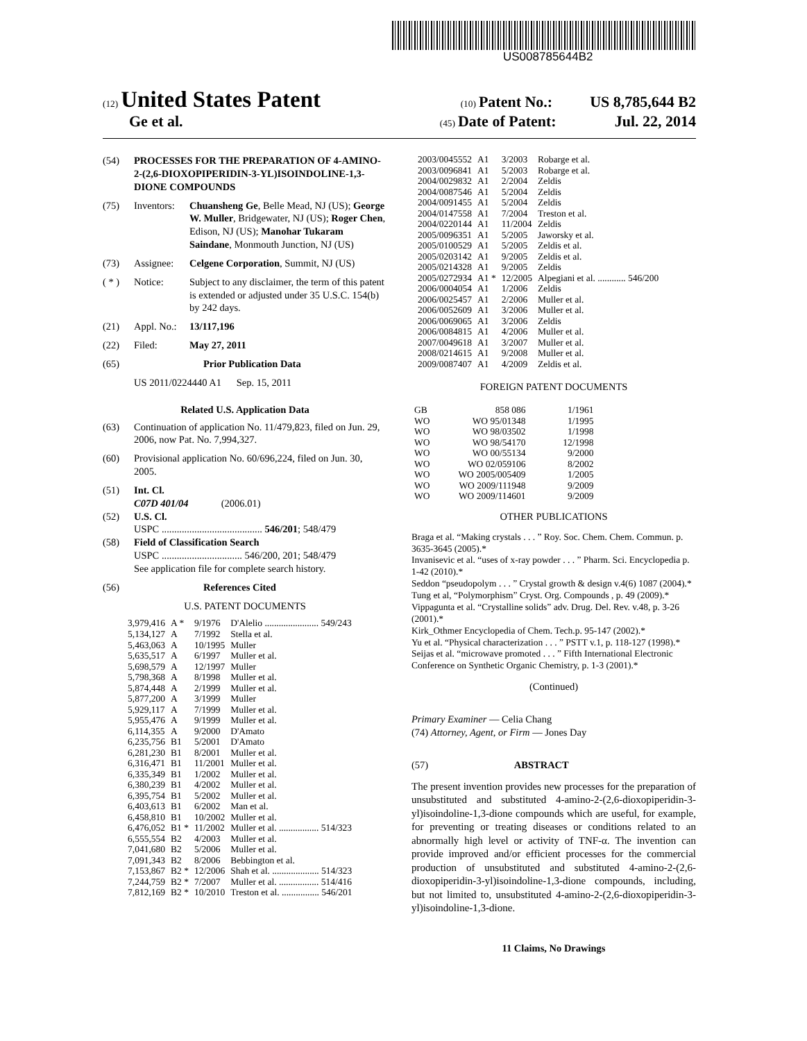US008785644B2
(12) United States Patent (10) Patent No.: US 8,785,644 B2
Ge et al. (45) Date of Patent: Jul. 22, 2014
(54) PROCESSES FOR THE PREPARATION OF 4-AMINO-2-(2,6-DIOXOPIPERIDIN-3-YL)ISOINDOLINE-1,3-DIONE COMPOUNDS
(75) Inventors: Chuansheng Ge, Belle Mead, NJ (US); George W. Muller, Bridgewater, NJ (US); Roger Chen, Edison, NJ (US); Manohar Tukaram Saindane, Monmouth Junction, NJ (US)
(73) Assignee: Celgene Corporation, Summit, NJ (US)
( * ) Notice: Subject to any disclaimer, the term of this patent is extended or adjusted under 35 U.S.C. 154(b) by 242 days.
(21) Appl. No.: 13/117,196
(22) Filed: May 27, 2011
(65) Prior Publication Data
US 2011/0224440 A1 Sep. 15, 2011
Related U.S. Application Data
(63) Continuation of application No. 11/479,823, filed on Jun. 29, 2006, now Pat. No. 7,994,327.
(60) Provisional application No. 60/696,224, filed on Jun. 30, 2005.
(51) Int. Cl.
C07D 401/04 (2006.01)
(52) U.S. Cl.
USPC ........................................ 546/201; 548/479
(58) Field of Classification Search
USPC ................................ 546/200, 201; 548/479
See application file for complete search history.
(56) References Cited
U.S. PATENT DOCUMENTS
| 3,979,416 | A * | 9/1976 | D'Alelio ....................... 549/243 |
| 5,134,127 | A | 7/1992 | Stella et al. |
| 5,463,063 | A | 10/1995 | Muller |
| 5,635,517 | A | 6/1997 | Muller et al. |
| 5,698,579 | A | 12/1997 | Muller |
| 5,798,368 | A | 8/1998 | Muller et al. |
| 5,874,448 | A | 2/1999 | Muller et al. |
| 5,877,200 | A | 3/1999 | Muller |
| 5,929,117 | A | 7/1999 | Muller et al. |
| 5,955,476 | A | 9/1999 | Muller et al. |
| 6,114,355 | A | 9/2000 | D'Amato |
| 6,235,756 | B1 | 5/2001 | D'Amato |
| 6,281,230 | B1 | 8/2001 | Muller et al. |
| 6,316,471 | B1 | 11/2001 | Muller et al. |
| 6,335,349 | B1 | 1/2002 | Muller et al. |
| 6,380,239 | B1 | 4/2002 | Muller et al. |
| 6,395,754 | B1 | 5/2002 | Muller et al. |
| 6,403,613 | B1 | 6/2002 | Man et al. |
| 6,458,810 | B1 | 10/2002 | Muller et al. |
| 6,476,052 | B1 * | 11/2002 | Muller et al. ................. 514/323 |
| 6,555,554 | B2 | 4/2003 | Muller et al. |
| 7,041,680 | B2 | 5/2006 | Muller et al. |
| 7,091,343 | B2 | 8/2006 | Bebbington et al. |
| 7,153,867 | B2 * | 12/2006 | Shah et al. .................... 514/323 |
| 7,244,759 | B2 * | 7/2007 | Muller et al. ................. 514/416 |
| 7,812,169 | B2 * | 10/2010 | Treston et al. ................ 546/201 |
| 2003/0045552 | A1 | 3/2003 | Robarge et al. |
| 2003/0096841 | A1 | 5/2003 | Robarge et al. |
| 2004/0029832 | A1 | 2/2004 | Zeldis |
| 2004/0087546 | A1 | 5/2004 | Zeldis |
| 2004/0091455 | A1 | 5/2004 | Zeldis |
| 2004/0147558 | A1 | 7/2004 | Treston et al. |
| 2004/0220144 | A1 | 11/2004 | Zeldis |
| 2005/0096351 | A1 | 5/2005 | Jaworsky et al. |
| 2005/0100529 | A1 | 5/2005 | Zeldis et al. |
| 2005/0203142 | A1 | 9/2005 | Zeldis et al. |
| 2005/0214328 | A1 | 9/2005 | Zeldis |
| 2005/0272934 | A1 * | 12/2005 | Alpegiani et al. ............ 546/200 |
| 2006/0004054 | A1 | 1/2006 | Zeldis |
| 2006/0025457 | A1 | 2/2006 | Muller et al. |
| 2006/0052609 | A1 | 3/2006 | Muller et al. |
| 2006/0069065 | A1 | 3/2006 | Zeldis |
| 2006/0084815 | A1 | 4/2006 | Muller et al. |
| 2007/0049618 | A1 | 3/2007 | Muller et al. |
| 2008/0214615 | A1 | 9/2008 | Muller et al. |
| 2009/0087407 | A1 | 4/2009 | Zeldis et al. |
FOREIGN PATENT DOCUMENTS
| GB | 858 086 | 1/1961 |
| WO | WO 95/01348 | 1/1995 |
| WO | WO 98/03502 | 1/1998 |
| WO | WO 98/54170 | 12/1998 |
| WO | WO 00/55134 | 9/2000 |
| WO | WO 02/059106 | 8/2002 |
| WO | WO 2005/005409 | 1/2005 |
| WO | WO 2009/111948 | 9/2009 |
| WO | WO 2009/114601 | 9/2009 |
OTHER PUBLICATIONS
Braga et al. “Making crystals . . . ” Roy. Soc. Chem. Chem. Commun. p. 3635-3645 (2005).*
Invanisevic et al. “uses of x-ray powder . . . ” Pharm. Sci. Encyclopedia p. 1-42 (2010).*
Seddon “pseudopolym . . . ” Crystal growth & design v.4(6) 1087 (2004).*
Tung et al, “Polymorphism” Cryst. Org. Compounds , p. 49 (2009).*
Vippagunta et al. “Crystalline solids” adv. Drug. Del. Rev. v.48, p. 3-26 (2001).*
Kirk_Othmer Encyclopedia of Chem. Tech.p. 95-147 (2002).*
Yu et al. “Physical characterization . . . ” PSTT v.1, p. 118-127 (1998).*
Seijas et al. “microwave promoted . . . ” Fifth International Electronic Conference on Synthetic Organic Chemistry, p. 1-3 (2001).*
(Continued)
Primary Examiner — Celia Chang
(74) Attorney, Agent, or Firm — Jones Day
(57) ABSTRACT
The present invention provides new processes for the preparation of unsubstituted and substituted 4-amino-2-(2,6-dioxopiperidin-3-yl)isoindoline-1,3-dione compounds which are useful, for example, for preventing or treating diseases or conditions related to an abnormally high level or activity of TNF-α. The invention can provide improved and/or efficient processes for the commercial production of unsubstituted and substituted 4-amino-2-(2,6-dioxopiperidin-3-yl)isoindoline-1,3-dione compounds, including, but not limited to, unsubstituted 4-amino-2-(2,6-dioxopiperidin-3-yl)isoindoline-1,3-dione.
11 Claims, No Drawings